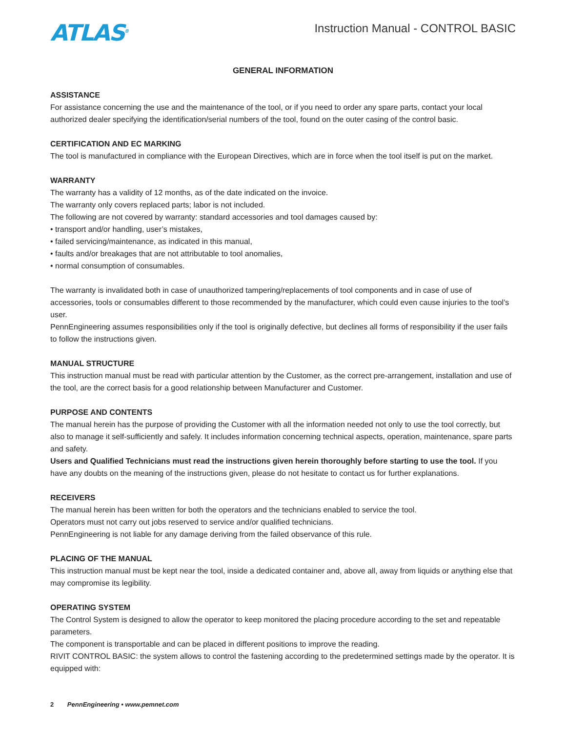ATLAS<sup>®</sup>
Instruction Manual - CONTROL BASIC
GENERAL INFORMATION
ASSISTANCE
For assistance concerning the use and the maintenance of the tool, or if you need to order any spare parts, contact your local authorized dealer specifying the identification/serial numbers of the tool, found on the outer casing of the control basic.
CERTIFICATION AND EC MARKING
The tool is manufactured in compliance with the European Directives, which are in force when the tool itself is put on the market.
WARRANTY
The warranty has a validity of 12 months, as of the date indicated on the invoice.
The warranty only covers replaced parts; labor is not included.
The following are not covered by warranty: standard accessories and tool damages caused by:
• transport and/or handling, user’s mistakes,
• failed servicing/maintenance, as indicated in this manual,
• faults and/or breakages that are not attributable to tool anomalies,
• normal consumption of consumables.
The warranty is invalidated both in case of unauthorized tampering/replacements of tool components and in case of use of accessories, tools or consumables different to those recommended by the manufacturer, which could even cause injuries to the tool’s user.
PennEngineering assumes responsibilities only if the tool is originally defective, but declines all forms of responsibility if the user fails to follow the instructions given.
MANUAL STRUCTURE
This instruction manual must be read with particular attention by the Customer, as the correct pre-arrangement, installation and use of the tool, are the correct basis for a good relationship between Manufacturer and Customer.
PURPOSE AND CONTENTS
The manual herein has the purpose of providing the Customer with all the information needed not only to use the tool correctly, but also to manage it self-sufficiently and safely. It includes information concerning technical aspects, operation, maintenance, spare parts and safety.
Users and Qualified Technicians must read the instructions given herein thoroughly before starting to use the tool. If you have any doubts on the meaning of the instructions given, please do not hesitate to contact us for further explanations.
RECEIVERS
The manual herein has been written for both the operators and the technicians enabled to service the tool.
Operators must not carry out jobs reserved to service and/or qualified technicians.
PennEngineering is not liable for any damage deriving from the failed observance of this rule.
PLACING OF THE MANUAL
This instruction manual must be kept near the tool, inside a dedicated container and, above all, away from liquids or anything else that may compromise its legibility.
OPERATING SYSTEM
The Control System is designed to allow the operator to keep monitored the placing procedure according to the set and repeatable parameters.
The component is transportable and can be placed in different positions to improve the reading.
RIVIT CONTROL BASIC: the system allows to control the fastening according to the predetermined settings made by the operator. It is equipped with:
2 PennEngineering • www.pemnet.com